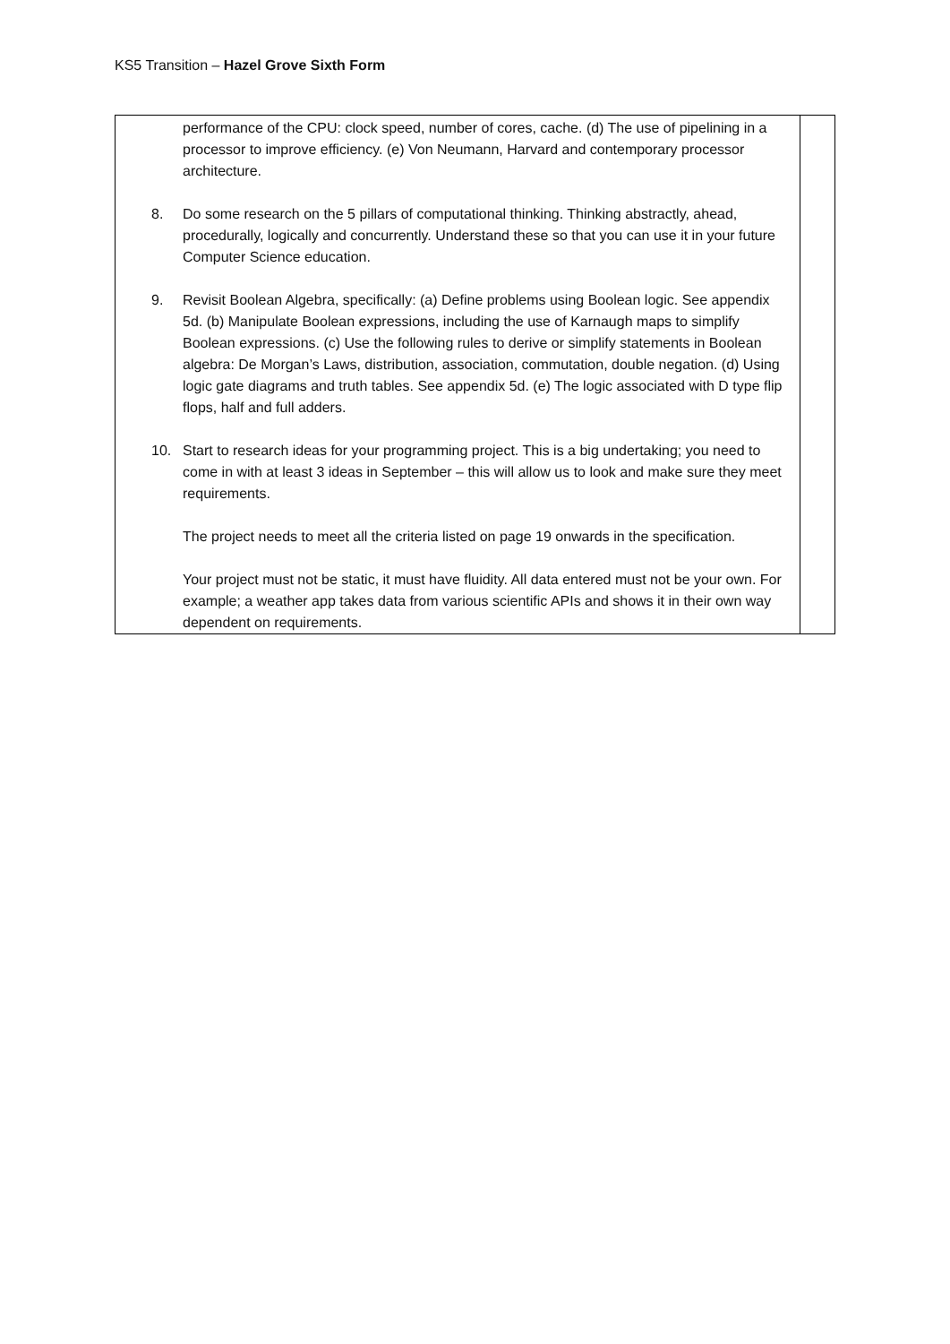KS5 Transition – Hazel Grove Sixth Form
| performance of the CPU: clock speed, number of cores, cache. (d) The use of pipelining in a processor to improve efficiency. (e) Von Neumann, Harvard and contemporary processor architecture. 8. Do some research on the 5 pillars of computational thinking. Thinking abstractly, ahead, procedurally, logically and concurrently. Understand these so that you can use it in your future Computer Science education. 9. Revisit Boolean Algebra, specifically: (a) Define problems using Boolean logic. See appendix 5d. (b) Manipulate Boolean expressions, including the use of Karnaugh maps to simplify Boolean expressions. (c) Use the following rules to derive or simplify statements in Boolean algebra: De Morgan’s Laws, distribution, association, commutation, double negation. (d) Using logic gate diagrams and truth tables. See appendix 5d. (e) The logic associated with D type flip flops, half and full adders. 10. Start to research ideas for your programming project. This is a big undertaking; you need to come in with at least 3 ideas in September – this will allow us to look and make sure they meet requirements. The project needs to meet all the criteria listed on page 19 onwards in the specification. Your project must not be static, it must have fluidity. All data entered must not be your own. For example; a weather app takes data from various scientific APIs and shows it in their own way dependent on requirements. | |